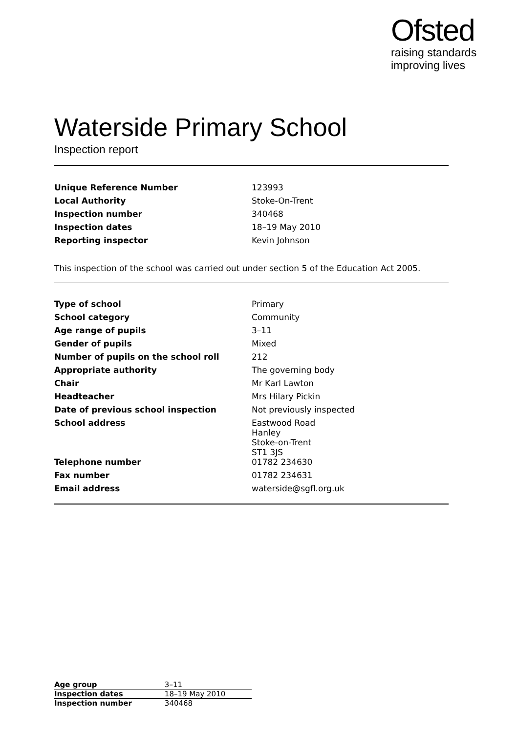Ofsted
raising standards
improving lives
Waterside Primary School
Inspection report
| Unique Reference Number | 123993 |
| Local Authority | Stoke-On-Trent |
| Inspection number | 340468 |
| Inspection dates | 18–19 May 2010 |
| Reporting inspector | Kevin Johnson |
This inspection of the school was carried out under section 5 of the Education Act 2005.
| Type of school | Primary |
| School category | Community |
| Age range of pupils | 3–11 |
| Gender of pupils | Mixed |
| Number of pupils on the school roll | 212 |
| Appropriate authority | The governing body |
| Chair | Mr Karl Lawton |
| Headteacher | Mrs Hilary Pickin |
| Date of previous school inspection | Not previously inspected |
| School address | Eastwood Road Hanley Stoke-on-Trent ST1 3JS |
| Telephone number | 01782 234630 |
| Fax number | 01782 234631 |
| Email address | waterside@sgfl.org.uk |
| Age group | 3–11 |
| Inspection dates | 18–19 May 2010 |
| Inspection number | 340468 |